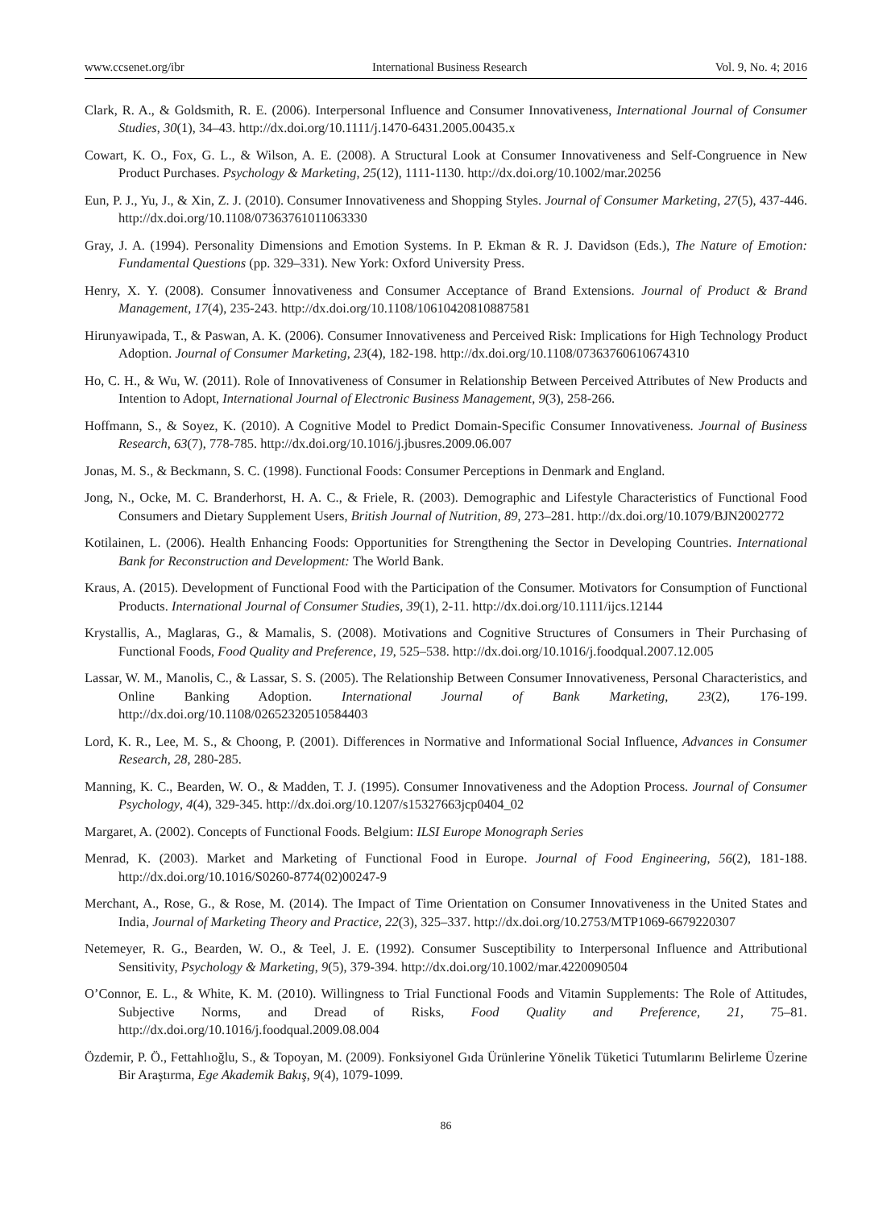www.ccsenet.org/ibr International Business Research Vol. 9, No. 4; 2016
Clark, R. A., & Goldsmith, R. E. (2006). Interpersonal Influence and Consumer Innovativeness, International Journal of Consumer Studies, 30(1), 34–43. http://dx.doi.org/10.1111/j.1470-6431.2005.00435.x
Cowart, K. O., Fox, G. L., & Wilson, A. E. (2008). A Structural Look at Consumer Innovativeness and Self‐Congruence in New Product Purchases. Psychology & Marketing, 25(12), 1111-1130. http://dx.doi.org/10.1002/mar.20256
Eun, P. J., Yu, J., & Xin, Z. J. (2010). Consumer Innovativeness and Shopping Styles. Journal of Consumer Marketing, 27(5), 437-446. http://dx.doi.org/10.1108/07363761011063330
Gray, J. A. (1994). Personality Dimensions and Emotion Systems. In P. Ekman & R. J. Davidson (Eds.), The Nature of Emotion: Fundamental Questions (pp. 329–331). New York: Oxford University Press.
Henry, X. Y. (2008). Consumer İnnovativeness and Consumer Acceptance of Brand Extensions. Journal of Product & Brand Management, 17(4), 235-243. http://dx.doi.org/10.1108/10610420810887581
Hirunyawipada, T., & Paswan, A. K. (2006). Consumer Innovativeness and Perceived Risk: Implications for High Technology Product Adoption. Journal of Consumer Marketing, 23(4), 182-198. http://dx.doi.org/10.1108/07363760610674310
Ho, C. H., & Wu, W. (2011). Role of Innovativeness of Consumer in Relationship Between Perceived Attributes of New Products and Intention to Adopt, International Journal of Electronic Business Management, 9(3), 258-266.
Hoffmann, S., & Soyez, K. (2010). A Cognitive Model to Predict Domain-Specific Consumer Innovativeness. Journal of Business Research, 63(7), 778-785. http://dx.doi.org/10.1016/j.jbusres.2009.06.007
Jonas, M. S., & Beckmann, S. C. (1998). Functional Foods: Consumer Perceptions in Denmark and England.
Jong, N., Ocke, M. C. Branderhorst, H. A. C., & Friele, R. (2003). Demographic and Lifestyle Characteristics of Functional Food Consumers and Dietary Supplement Users, British Journal of Nutrition, 89, 273–281. http://dx.doi.org/10.1079/BJN2002772
Kotilainen, L. (2006). Health Enhancing Foods: Opportunities for Strengthening the Sector in Developing Countries. International Bank for Reconstruction and Development: The World Bank.
Kraus, A. (2015). Development of Functional Food with the Participation of the Consumer. Motivators for Consumption of Functional Products. International Journal of Consumer Studies, 39(1), 2-11. http://dx.doi.org/10.1111/ijcs.12144
Krystallis, A., Maglaras, G., & Mamalis, S. (2008). Motivations and Cognitive Structures of Consumers in Their Purchasing of Functional Foods, Food Quality and Preference, 19, 525–538. http://dx.doi.org/10.1016/j.foodqual.2007.12.005
Lassar, W. M., Manolis, C., & Lassar, S. S. (2005). The Relationship Between Consumer Innovativeness, Personal Characteristics, and Online Banking Adoption. International Journal of Bank Marketing, 23(2), 176-199. http://dx.doi.org/10.1108/02652320510584403
Lord, K. R., Lee, M. S., & Choong, P. (2001). Differences in Normative and Informational Social Influence, Advances in Consumer Research, 28, 280-285.
Manning, K. C., Bearden, W. O., & Madden, T. J. (1995). Consumer Innovativeness and the Adoption Process. Journal of Consumer Psychology, 4(4), 329-345. http://dx.doi.org/10.1207/s15327663jcp0404_02
Margaret, A. (2002). Concepts of Functional Foods. Belgium: ILSI Europe Monograph Series
Menrad, K. (2003). Market and Marketing of Functional Food in Europe. Journal of Food Engineering, 56(2), 181-188. http://dx.doi.org/10.1016/S0260-8774(02)00247-9
Merchant, A., Rose, G., & Rose, M. (2014). The Impact of Time Orientation on Consumer Innovativeness in the United States and India, Journal of Marketing Theory and Practice, 22(3), 325–337. http://dx.doi.org/10.2753/MTP1069-6679220307
Netemeyer, R. G., Bearden, W. O., & Teel, J. E. (1992). Consumer Susceptibility to Interpersonal Influence and Attributional Sensitivity, Psychology & Marketing, 9(5), 379-394. http://dx.doi.org/10.1002/mar.4220090504
O’Connor, E. L., & White, K. M. (2010). Willingness to Trial Functional Foods and Vitamin Supplements: The Role of Attitudes, Subjective Norms, and Dread of Risks, Food Quality and Preference, 21, 75–81. http://dx.doi.org/10.1016/j.foodqual.2009.08.004
Özdemir, P. Ö., Fettahlıoğlu, S., & Topoyan, M. (2009). Fonksiyonel Gıda Ürünlerine Yönelik Tüketici Tutumlarını Belirleme Üzerine Bir Araştırma, Ege Akademik Bakış, 9(4), 1079-1099.
86